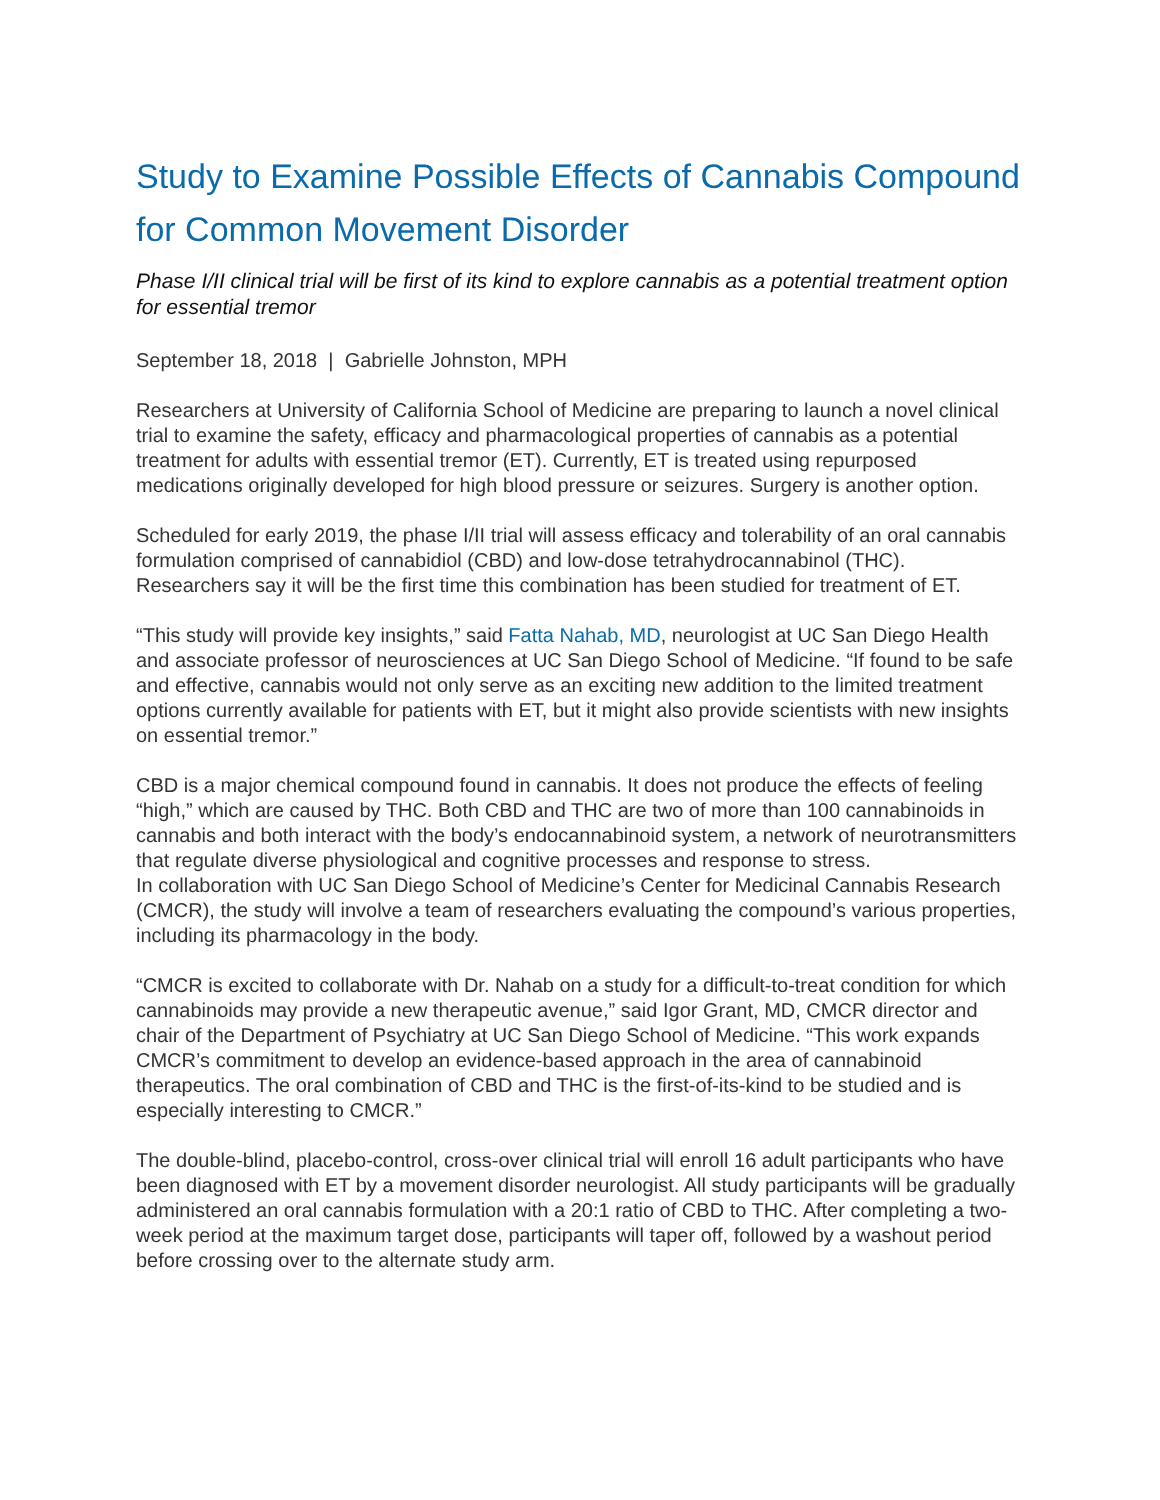Study to Examine Possible Effects of Cannabis Compound for Common Movement Disorder
Phase I/II clinical trial will be first of its kind to explore cannabis as a potential treatment option for essential tremor
September 18, 2018 | Gabrielle Johnston, MPH
Researchers at University of California School of Medicine are preparing to launch a novel clinical trial to examine the safety, efficacy and pharmacological properties of cannabis as a potential treatment for adults with essential tremor (ET). Currently, ET is treated using repurposed medications originally developed for high blood pressure or seizures. Surgery is another option.
Scheduled for early 2019, the phase I/II trial will assess efficacy and tolerability of an oral cannabis formulation comprised of cannabidiol (CBD) and low-dose tetrahydrocannabinol (THC). Researchers say it will be the first time this combination has been studied for treatment of ET.
“This study will provide key insights,” said Fatta Nahab, MD, neurologist at UC San Diego Health and associate professor of neurosciences at UC San Diego School of Medicine. “If found to be safe and effective, cannabis would not only serve as an exciting new addition to the limited treatment options currently available for patients with ET, but it might also provide scientists with new insights on essential tremor.”
CBD is a major chemical compound found in cannabis. It does not produce the effects of feeling “high,” which are caused by THC. Both CBD and THC are two of more than 100 cannabinoids in cannabis and both interact with the body’s endocannabinoid system, a network of neurotransmitters that regulate diverse physiological and cognitive processes and response to stress.
In collaboration with UC San Diego School of Medicine’s Center for Medicinal Cannabis Research (CMCR), the study will involve a team of researchers evaluating the compound’s various properties, including its pharmacology in the body.
“CMCR is excited to collaborate with Dr. Nahab on a study for a difficult-to-treat condition for which cannabinoids may provide a new therapeutic avenue,” said Igor Grant, MD, CMCR director and chair of the Department of Psychiatry at UC San Diego School of Medicine. “This work expands CMCR’s commitment to develop an evidence-based approach in the area of cannabinoid therapeutics. The oral combination of CBD and THC is the first-of-its-kind to be studied and is especially interesting to CMCR.”
The double-blind, placebo-control, cross-over clinical trial will enroll 16 adult participants who have been diagnosed with ET by a movement disorder neurologist. All study participants will be gradually administered an oral cannabis formulation with a 20:1 ratio of CBD to THC. After completing a two-week period at the maximum target dose, participants will taper off, followed by a washout period before crossing over to the alternate study arm.